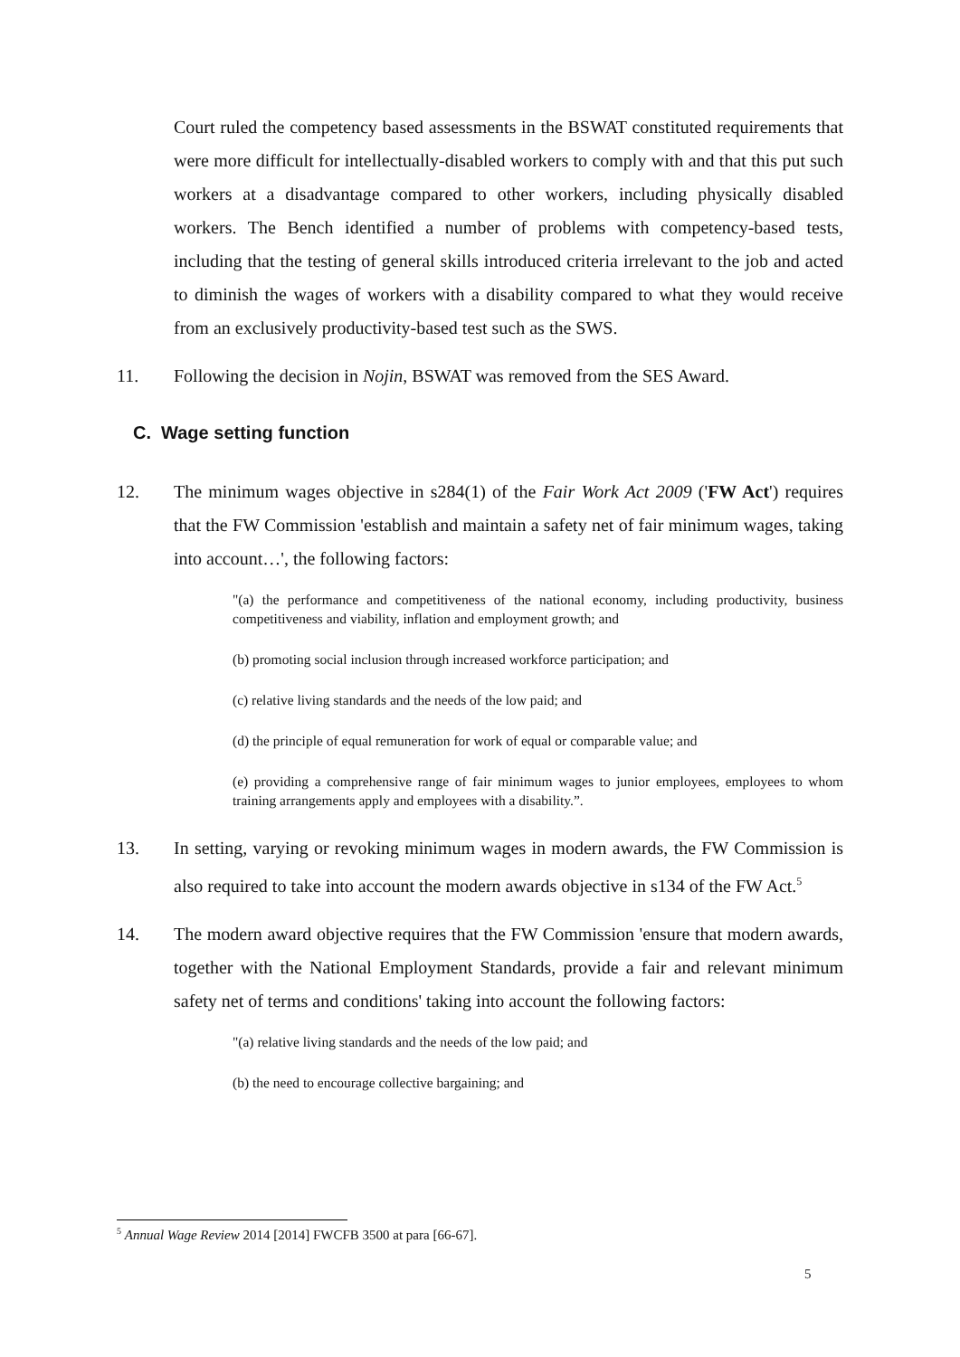Court ruled the competency based assessments in the BSWAT constituted requirements that were more difficult for intellectually-disabled workers to comply with and that this put such workers at a disadvantage compared to other workers, including physically disabled workers. The Bench identified a number of problems with competency-based tests, including that the testing of general skills introduced criteria irrelevant to the job and acted to diminish the wages of workers with a disability compared to what they would receive from an exclusively productivity-based test such as the SWS.
11. Following the decision in Nojin, BSWAT was removed from the SES Award.
C. Wage setting function
12. The minimum wages objective in s284(1) of the Fair Work Act 2009 ('FW Act') requires that the FW Commission 'establish and maintain a safety net of fair minimum wages, taking into account…', the following factors:
"(a) the performance and competitiveness of the national economy, including productivity, business competitiveness and viability, inflation and employment growth; and
(b) promoting social inclusion through increased workforce participation; and
(c) relative living standards and the needs of the low paid; and
(d) the principle of equal remuneration for work of equal or comparable value; and
(e) providing a comprehensive range of fair minimum wages to junior employees, employees to whom training arrangements apply and employees with a disability.”.
13. In setting, varying or revoking minimum wages in modern awards, the FW Commission is also required to take into account the modern awards objective in s134 of the FW Act.<sup>5</sup>
14. The modern award objective requires that the FW Commission 'ensure that modern awards, together with the National Employment Standards, provide a fair and relevant minimum safety net of terms and conditions' taking into account the following factors:
"(a) relative living standards and the needs of the low paid; and
(b) the need to encourage collective bargaining; and
<sup>5</sup> Annual Wage Review 2014 [2014] FWCFB 3500 at para [66-67].
5